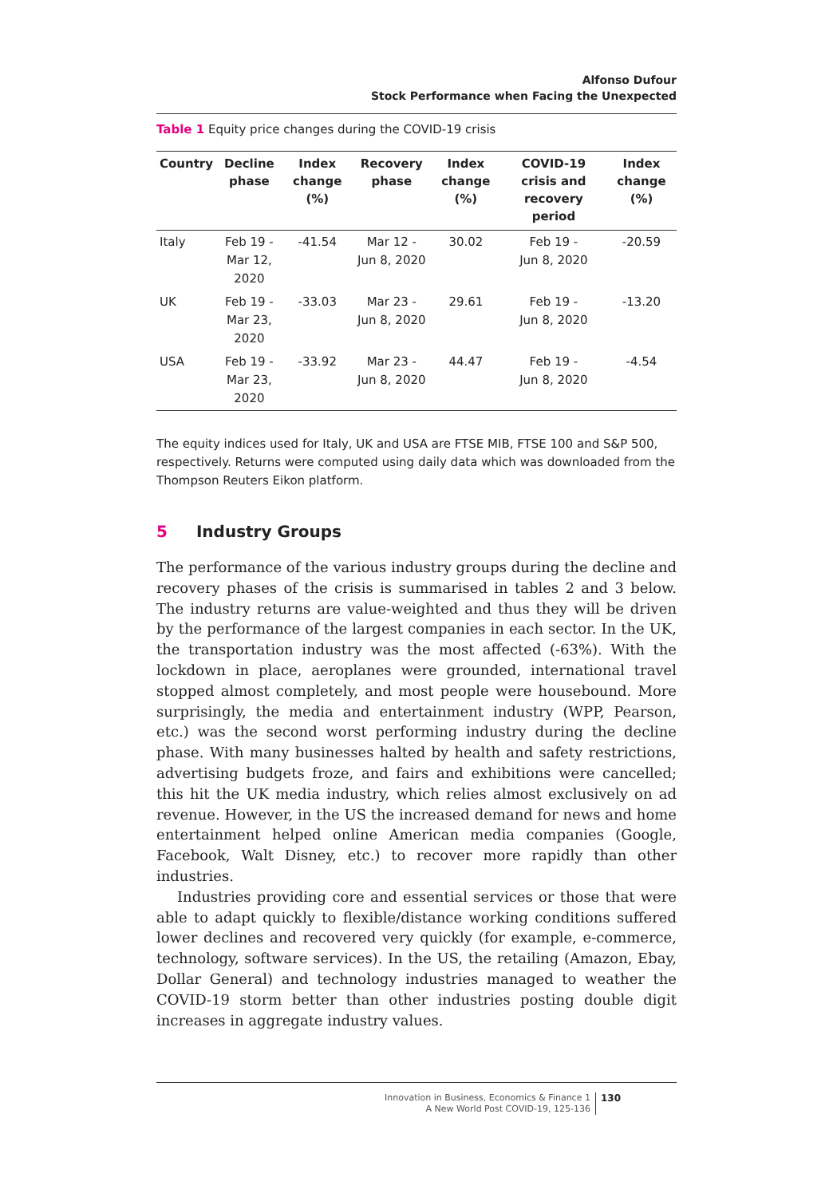Alfonso Dufour
Stock Performance when Facing the Unexpected
Table 1 Equity price changes during the COVID-19 crisis
| Country | Decline phase | Index change (%) | Recovery phase | Index change (%) | COVID-19 crisis and recovery period | Index change (%) |
| --- | --- | --- | --- | --- | --- | --- |
| Italy | Feb 19 - Mar 12, 2020 | -41.54 | Mar 12 - Jun 8, 2020 | 30.02 | Feb 19 - Jun 8, 2020 | -20.59 |
| UK | Feb 19 - Mar 23, 2020 | -33.03 | Mar 23 - Jun 8, 2020 | 29.61 | Feb 19 - Jun 8, 2020 | -13.20 |
| USA | Feb 19 - Mar 23, 2020 | -33.92 | Mar 23 - Jun 8, 2020 | 44.47 | Feb 19 - Jun 8, 2020 | -4.54 |
The equity indices used for Italy, UK and USA are FTSE MIB, FTSE 100 and S&P 500, respectively. Returns were computed using daily data which was downloaded from the Thompson Reuters Eikon platform.
5 Industry Groups
The performance of the various industry groups during the decline and recovery phases of the crisis is summarised in tables 2 and 3 below. The industry returns are value-weighted and thus they will be driven by the performance of the largest companies in each sector. In the UK, the transportation industry was the most affected (-63%). With the lockdown in place, aeroplanes were grounded, international travel stopped almost completely, and most people were housebound. More surprisingly, the media and entertainment industry (WPP, Pearson, etc.) was the second worst performing industry during the decline phase. With many businesses halted by health and safety restrictions, advertising budgets froze, and fairs and exhibitions were cancelled; this hit the UK media industry, which relies almost exclusively on ad revenue. However, in the US the increased demand for news and home entertainment helped online American media companies (Google, Facebook, Walt Disney, etc.) to recover more rapidly than other industries.
Industries providing core and essential services or those that were able to adapt quickly to flexible/distance working conditions suffered lower declines and recovered very quickly (for example, e-commerce, technology, software services). In the US, the retailing (Amazon, Ebay, Dollar General) and technology industries managed to weather the COVID-19 storm better than other industries posting double digit increases in aggregate industry values.
Innovation in Business, Economics & Finance 1
A New World Post COVID-19, 125-136
130